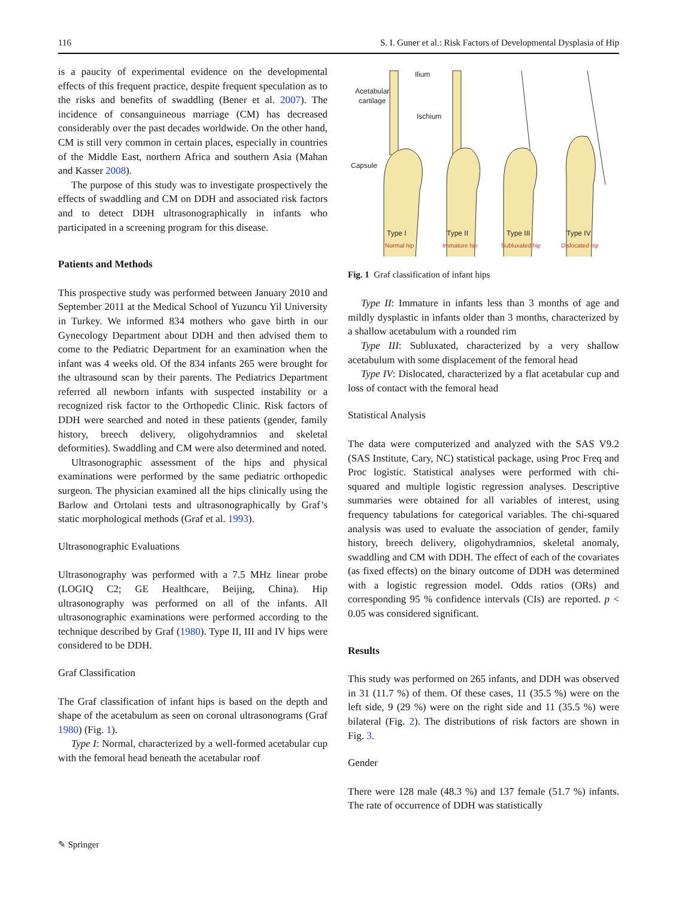116 S. I. Guner et al.: Risk Factors of Developmental Dysplasia of Hip
is a paucity of experimental evidence on the developmental effects of this frequent practice, despite frequent speculation as to the risks and benefits of swaddling (Bener et al. 2007). The incidence of consanguineous marriage (CM) has decreased considerably over the past decades worldwide. On the other hand, CM is still very common in certain places, especially in countries of the Middle East, northern Africa and southern Asia (Mahan and Kasser 2008).
The purpose of this study was to investigate prospectively the effects of swaddling and CM on DDH and associated risk factors and to detect DDH ultrasonographically in infants who participated in a screening program for this disease.
Patients and Methods
This prospective study was performed between January 2010 and September 2011 at the Medical School of Yuzuncu Yil University in Turkey. We informed 834 mothers who gave birth in our Gynecology Department about DDH and then advised them to come to the Pediatric Department for an examination when the infant was 4 weeks old. Of the 834 infants 265 were brought for the ultrasound scan by their parents. The Pediatrics Department referred all newborn infants with suspected instability or a recognized risk factor to the Orthopedic Clinic. Risk factors of DDH were searched and noted in these patients (gender, family history, breech delivery, oligohydramnios and skeletal deformities). Swaddling and CM were also determined and noted.
Ultrasonographic assessment of the hips and physical examinations were performed by the same pediatric orthopedic surgeon. The physician examined all the hips clinically using the Barlow and Ortolani tests and ultrasonographically by Graf’s static morphological methods (Graf et al. 1993).
Ultrasonographic Evaluations
Ultrasonography was performed with a 7.5 MHz linear probe (LOGIQ C2; GE Healthcare, Beijing, China). Hip ultrasonography was performed on all of the infants. All ultrasonographic examinations were performed according to the technique described by Graf (1980). Type II, III and IV hips were considered to be DDH.
Graf Classification
The Graf classification of infant hips is based on the depth and shape of the acetabulum as seen on coronal ultrasonograms (Graf 1980) (Fig. 1).
Type I: Normal, characterized by a well-formed acetabular cup with the femoral head beneath the acetabular roof
Acetabular
cartilage
Ilium
Ischium
Capsule
Type I
Type II
Type III
Type IV
Normal hip
Immature hip
Subluxated hip
Dislocated hip
Fig. 1 Graf classification of infant hips
Type II: Immature in infants less than 3 months of age and mildly dysplastic in infants older than 3 months, characterized by a shallow acetabulum with a rounded rim
Type III: Subluxated, characterized by a very shallow acetabulum with some displacement of the femoral head
Type IV: Dislocated, characterized by a flat acetabular cup and loss of contact with the femoral head
Statistical Analysis
The data were computerized and analyzed with the SAS V9.2 (SAS Institute, Cary, NC) statistical package, using Proc Freq and Proc logistic. Statistical analyses were performed with chi-squared and multiple logistic regression analyses. Descriptive summaries were obtained for all variables of interest, using frequency tabulations for categorical variables. The chi-squared analysis was used to evaluate the association of gender, family history, breech delivery, oligohydramnios, skeletal anomaly, swaddling and CM with DDH. The effect of each of the covariates (as fixed effects) on the binary outcome of DDH was determined with a logistic regression model. Odds ratios (ORs) and corresponding 95 % confidence intervals (CIs) are reported. p < 0.05 was considered significant.
Results
This study was performed on 265 infants, and DDH was observed in 31 (11.7 %) of them. Of these cases, 11 (35.5 %) were on the left side, 9 (29 %) were on the right side and 11 (35.5 %) were bilateral (Fig. 2). The distributions of risk factors are shown in Fig. 3.
Gender
There were 128 male (48.3 %) and 137 female (51.7 %) infants. The rate of occurrence of DDH was statistically
✎ Springer